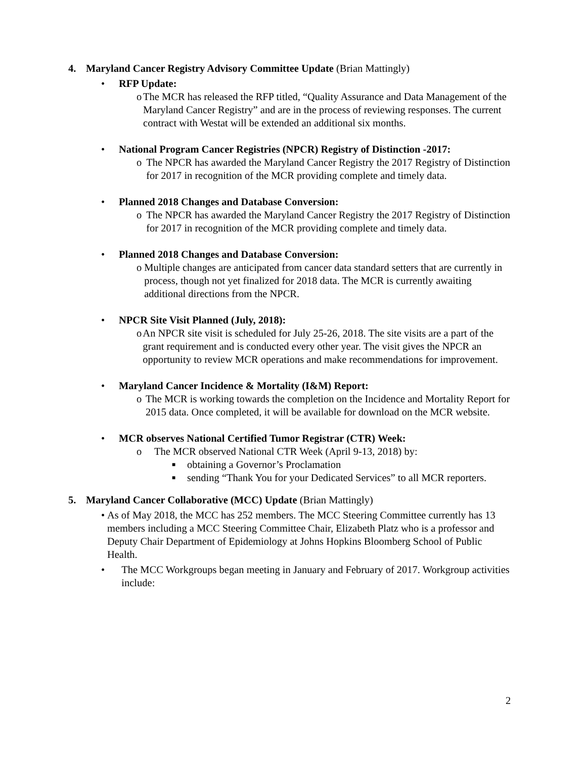4. Maryland Cancer Registry Advisory Committee Update (Brian Mattingly)
• RFP Update:
o The MCR has released the RFP titled, “Quality Assurance and Data Management of the Maryland Cancer Registry” and are in the process of reviewing responses. The current contract with Westat will be extended an additional six months.
• National Program Cancer Registries (NPCR) Registry of Distinction -2017:
o The NPCR has awarded the Maryland Cancer Registry the 2017 Registry of Distinction for 2017 in recognition of the MCR providing complete and timely data.
• Planned 2018 Changes and Database Conversion:
o The NPCR has awarded the Maryland Cancer Registry the 2017 Registry of Distinction for 2017 in recognition of the MCR providing complete and timely data.
• Planned 2018 Changes and Database Conversion:
o Multiple changes are anticipated from cancer data standard setters that are currently in process, though not yet finalized for 2018 data. The MCR is currently awaiting additional directions from the NPCR.
• NPCR Site Visit Planned (July, 2018):
o An NPCR site visit is scheduled for July 25-26, 2018. The site visits are a part of the grant requirement and is conducted every other year. The visit gives the NPCR an opportunity to review MCR operations and make recommendations for improvement.
• Maryland Cancer Incidence & Mortality (I&M) Report:
o The MCR is working towards the completion on the Incidence and Mortality Report for 2015 data. Once completed, it will be available for download on the MCR website.
• MCR observes National Certified Tumor Registrar (CTR) Week:
o The MCR observed National CTR Week (April 9-13, 2018) by:
■ obtaining a Governor’s Proclamation
■ sending “Thank You for your Dedicated Services” to all MCR reporters.
5. Maryland Cancer Collaborative (MCC) Update (Brian Mattingly)
• As of May 2018, the MCC has 252 members. The MCC Steering Committee currently has 13 members including a MCC Steering Committee Chair, Elizabeth Platz who is a professor and Deputy Chair Department of Epidemiology at Johns Hopkins Bloomberg School of Public Health.
• The MCC Workgroups began meeting in January and February of 2017. Workgroup activities include:
2